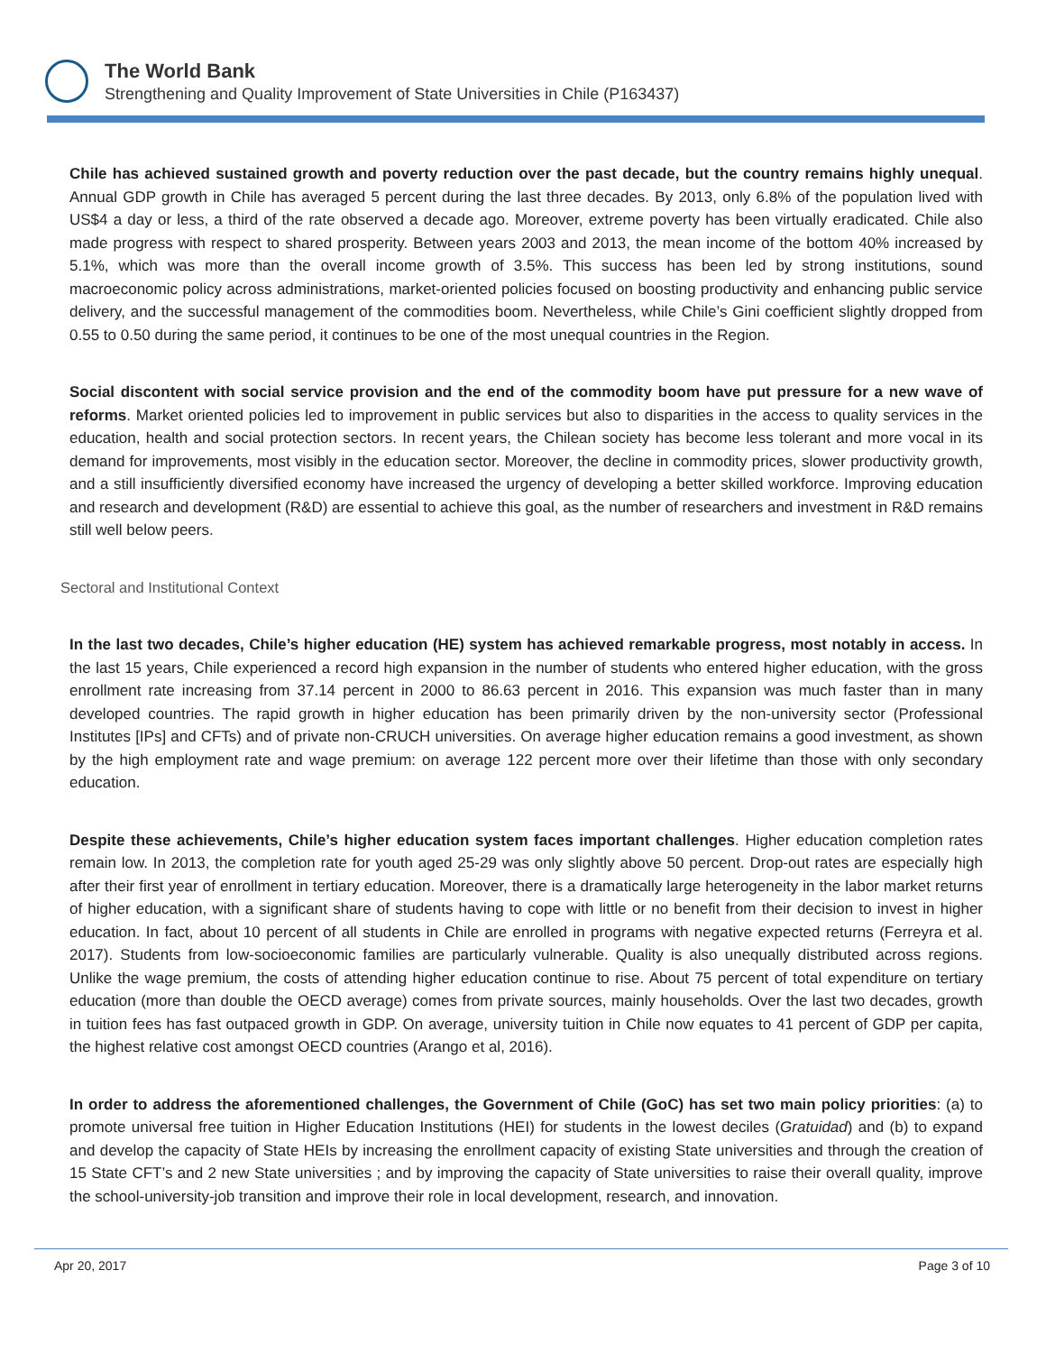The World Bank
Strengthening and Quality Improvement of State Universities in Chile (P163437)
Chile has achieved sustained growth and poverty reduction over the past decade, but the country remains highly unequal. Annual GDP growth in Chile has averaged 5 percent during the last three decades. By 2013, only 6.8% of the population lived with US$4 a day or less, a third of the rate observed a decade ago. Moreover, extreme poverty has been virtually eradicated. Chile also made progress with respect to shared prosperity. Between years 2003 and 2013, the mean income of the bottom 40% increased by 5.1%, which was more than the overall income growth of 3.5%. This success has been led by strong institutions, sound macroeconomic policy across administrations, market-oriented policies focused on boosting productivity and enhancing public service delivery, and the successful management of the commodities boom. Nevertheless, while Chile’s Gini coefficient slightly dropped from 0.55 to 0.50 during the same period, it continues to be one of the most unequal countries in the Region.
Social discontent with social service provision and the end of the commodity boom have put pressure for a new wave of reforms. Market oriented policies led to improvement in public services but also to disparities in the access to quality services in the education, health and social protection sectors. In recent years, the Chilean society has become less tolerant and more vocal in its demand for improvements, most visibly in the education sector. Moreover, the decline in commodity prices, slower productivity growth, and a still insufficiently diversified economy have increased the urgency of developing a better skilled workforce. Improving education and research and development (R&D) are essential to achieve this goal, as the number of researchers and investment in R&D remains still well below peers.
Sectoral and Institutional Context
In the last two decades, Chile’s higher education (HE) system has achieved remarkable progress, most notably in access. In the last 15 years, Chile experienced a record high expansion in the number of students who entered higher education, with the gross enrollment rate increasing from 37.14 percent in 2000 to 86.63 percent in 2016. This expansion was much faster than in many developed countries. The rapid growth in higher education has been primarily driven by the non-university sector (Professional Institutes [IPs] and CFTs) and of private non-CRUCH universities. On average higher education remains a good investment, as shown by the high employment rate and wage premium: on average 122 percent more over their lifetime than those with only secondary education.
Despite these achievements, Chile’s higher education system faces important challenges. Higher education completion rates remain low. In 2013, the completion rate for youth aged 25-29 was only slightly above 50 percent. Drop-out rates are especially high after their first year of enrollment in tertiary education. Moreover, there is a dramatically large heterogeneity in the labor market returns of higher education, with a significant share of students having to cope with little or no benefit from their decision to invest in higher education. In fact, about 10 percent of all students in Chile are enrolled in programs with negative expected returns (Ferreyra et al. 2017). Students from low-socioeconomic families are particularly vulnerable. Quality is also unequally distributed across regions. Unlike the wage premium, the costs of attending higher education continue to rise. About 75 percent of total expenditure on tertiary education (more than double the OECD average) comes from private sources, mainly households. Over the last two decades, growth in tuition fees has fast outpaced growth in GDP. On average, university tuition in Chile now equates to 41 percent of GDP per capita, the highest relative cost amongst OECD countries (Arango et al, 2016).
In order to address the aforementioned challenges, the Government of Chile (GoC) has set two main policy priorities: (a) to promote universal free tuition in Higher Education Institutions (HEI) for students in the lowest deciles (Gratuidad) and (b) to expand and develop the capacity of State HEIs by increasing the enrollment capacity of existing State universities and through the creation of 15 State CFT’s and 2 new State universities ; and by improving the capacity of State universities to raise their overall quality, improve the school-university-job transition and improve their role in local development, research, and innovation.
Apr 20, 2017 Page 3 of 10